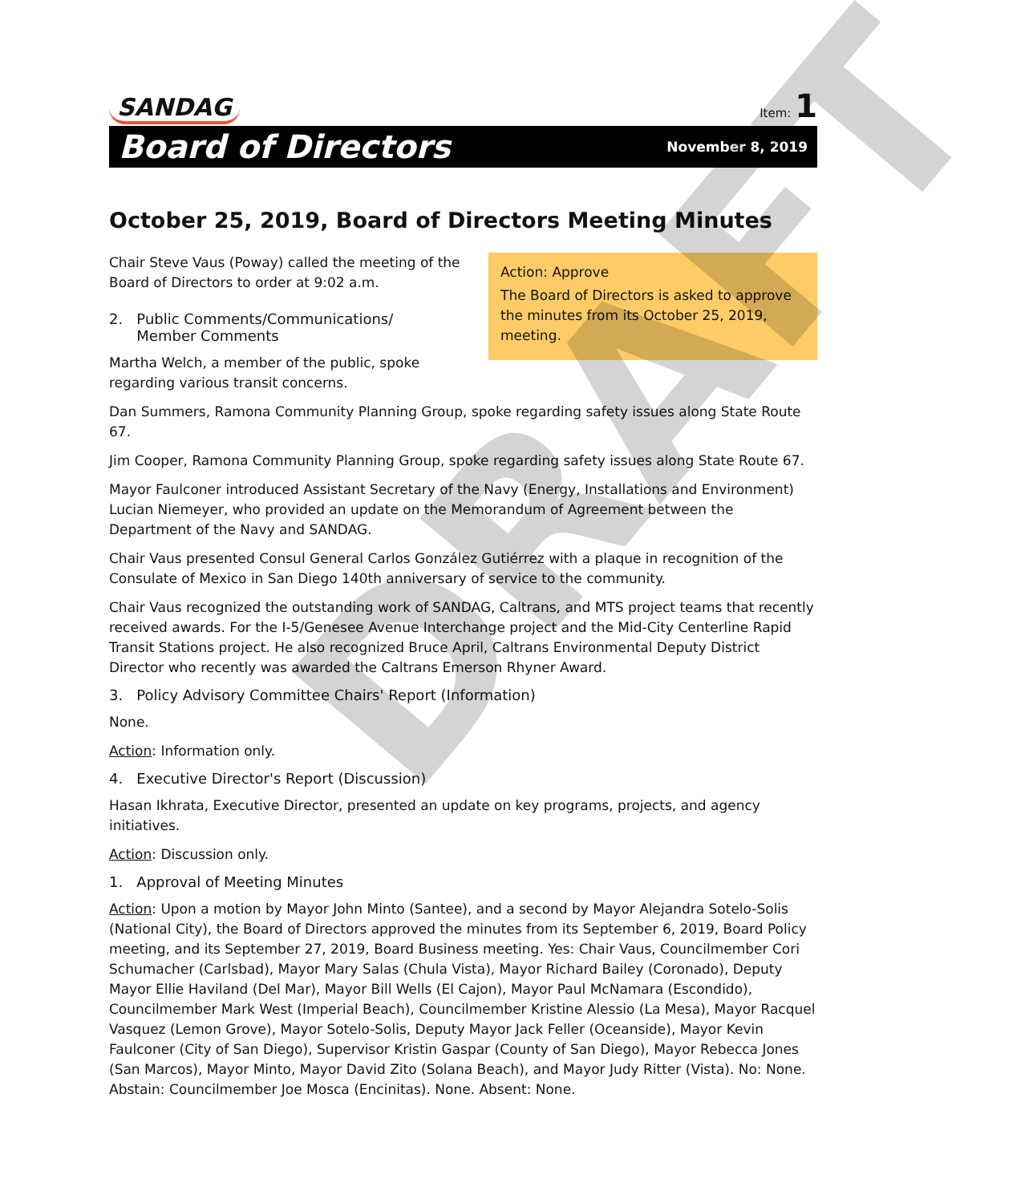SANDAG
Item: 1
Board of Directors November 8, 2019
October 25, 2019, Board of Directors Meeting Minutes
Action: Approve
The Board of Directors is asked to approve the minutes from its October 25, 2019, meeting.
Chair Steve Vaus (Poway) called the meeting of the
Board of Directors to order at 9:02 a.m.
2. Public Comments/Communications/
Member Comments
Martha Welch, a member of the public, spoke regarding various transit concerns.
Dan Summers, Ramona Community Planning Group, spoke regarding safety issues along State Route 67.
Jim Cooper, Ramona Community Planning Group, spoke regarding safety issues along State Route 67.
Mayor Faulconer introduced Assistant Secretary of the Navy (Energy, Installations and Environment) Lucian Niemeyer, who provided an update on the Memorandum of Agreement between the Department of the Navy and SANDAG.
Chair Vaus presented Consul General Carlos González Gutiérrez with a plaque in recognition of the Consulate of Mexico in San Diego 140th anniversary of service to the community.
Chair Vaus recognized the outstanding work of SANDAG, Caltrans, and MTS project teams that recently received awards. For the I-5/Genesee Avenue Interchange project and the Mid-City Centerline Rapid Transit Stations project. He also recognized Bruce April, Caltrans Environmental Deputy District Director who recently was awarded the Caltrans Emerson Rhyner Award.
3. Policy Advisory Committee Chairs' Report (Information)
None.
Action: Information only.
4. Executive Director's Report (Discussion)
Hasan Ikhrata, Executive Director, presented an update on key programs, projects, and agency initiatives.
Action: Discussion only.
1. Approval of Meeting Minutes
Action: Upon a motion by Mayor John Minto (Santee), and a second by Mayor Alejandra Sotelo-Solis (National City), the Board of Directors approved the minutes from its September 6, 2019, Board Policy meeting, and its September 27, 2019, Board Business meeting. Yes: Chair Vaus, Councilmember Cori Schumacher (Carlsbad), Mayor Mary Salas (Chula Vista), Mayor Richard Bailey (Coronado), Deputy Mayor Ellie Haviland (Del Mar), Mayor Bill Wells (El Cajon), Mayor Paul McNamara (Escondido), Councilmember Mark West (Imperial Beach), Councilmember Kristine Alessio (La Mesa), Mayor Racquel Vasquez (Lemon Grove), Mayor Sotelo-Solis, Deputy Mayor Jack Feller (Oceanside), Mayor Kevin Faulconer (City of San Diego), Supervisor Kristin Gaspar (County of San Diego), Mayor Rebecca Jones (San Marcos), Mayor Minto, Mayor David Zito (Solana Beach), and Mayor Judy Ritter (Vista). No: None. Abstain: Councilmember Joe Mosca (Encinitas). None. Absent: None.
DRAFT